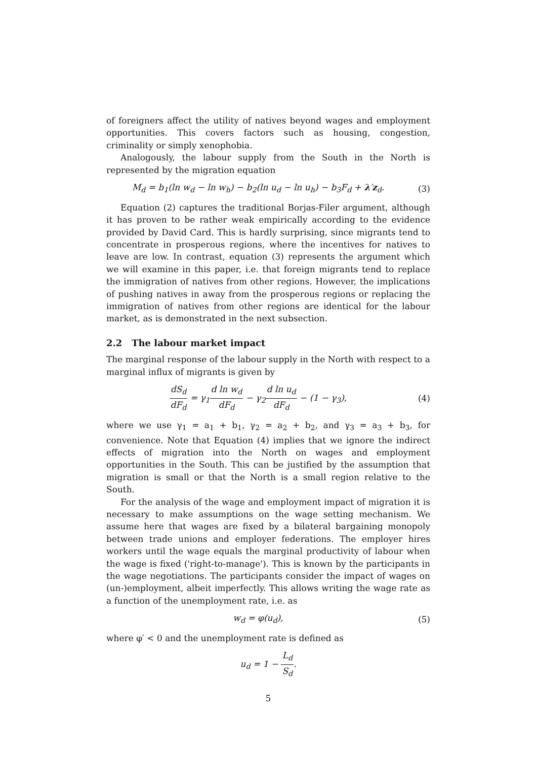of foreigners affect the utility of natives beyond wages and employment opportunities. This covers factors such as housing, congestion, criminality or simply xenophobia.
Analogously, the labour supply from the South in the North is represented by the migration equation
M<sub>d</sub> = b<sub>1</sub>(ln w<sub>d</sub> − ln w<sub>h</sub>) − b<sub>2</sub>(ln u<sub>d</sub> − ln u<sub>h</sub>) − b<sub>3</sub>F<sub>d</sub> + λ′z<sub>d</sub>.
(3)
Equation (2) captures the traditional Borjas-Filer argument, although it has proven to be rather weak empirically according to the evidence provided by David Card. This is hardly surprising, since migrants tend to concentrate in prosperous regions, where the incentives for natives to leave are low. In contrast, equation (3) represents the argument which we will examine in this paper, i.e. that foreign migrants tend to replace the immigration of natives from other regions. However, the implications of pushing natives in away from the prosperous regions or replacing the immigration of natives from other regions are identical for the labour market, as is demonstrated in the next subsection.
2.2 The labour market impact
The marginal response of the labour supply in the North with respect to a marginal influx of migrants is given by
dS<sub>d</sub> dF<sub>d</sub> = γ<sub>1</sub>d ln w<sub>d</sub> dF<sub>d</sub> − γ<sub>2</sub>d ln u<sub>d</sub> dF<sub>d</sub> − (1 − γ<sub>3</sub>),
(4)
where we use γ<sub>1</sub> = a<sub>1</sub> + b<sub>1</sub>, γ<sub>2</sub> = a<sub>2</sub> + b<sub>2</sub>, and γ<sub>3</sub> = a<sub>3</sub> + b<sub>3</sub>, for convenience. Note that Equation (4) implies that we ignore the indirect effects of migration into the North on wages and employment opportunities in the South. This can be justified by the assumption that migration is small or that the North is a small region relative to the South.
For the analysis of the wage and employment impact of migration it is necessary to make assumptions on the wage setting mechanism. We assume here that wages are fixed by a bilateral bargaining monopoly between trade unions and employer federations. The employer hires workers until the wage equals the marginal productivity of labour when the wage is fixed ('right-to-manage'). This is known by the participants in the wage negotiations. The participants consider the impact of wages on (un-)employment, albeit imperfectly. This allows writing the wage rate as a function of the unemployment rate, i.e. as
w<sub>d</sub> = φ(u<sub>d</sub>), (5)
where φ′ < 0 and the unemployment rate is defined as
u<sub>d</sub> = 1 − L<sub>d</sub> S<sub>d</sub>.
5